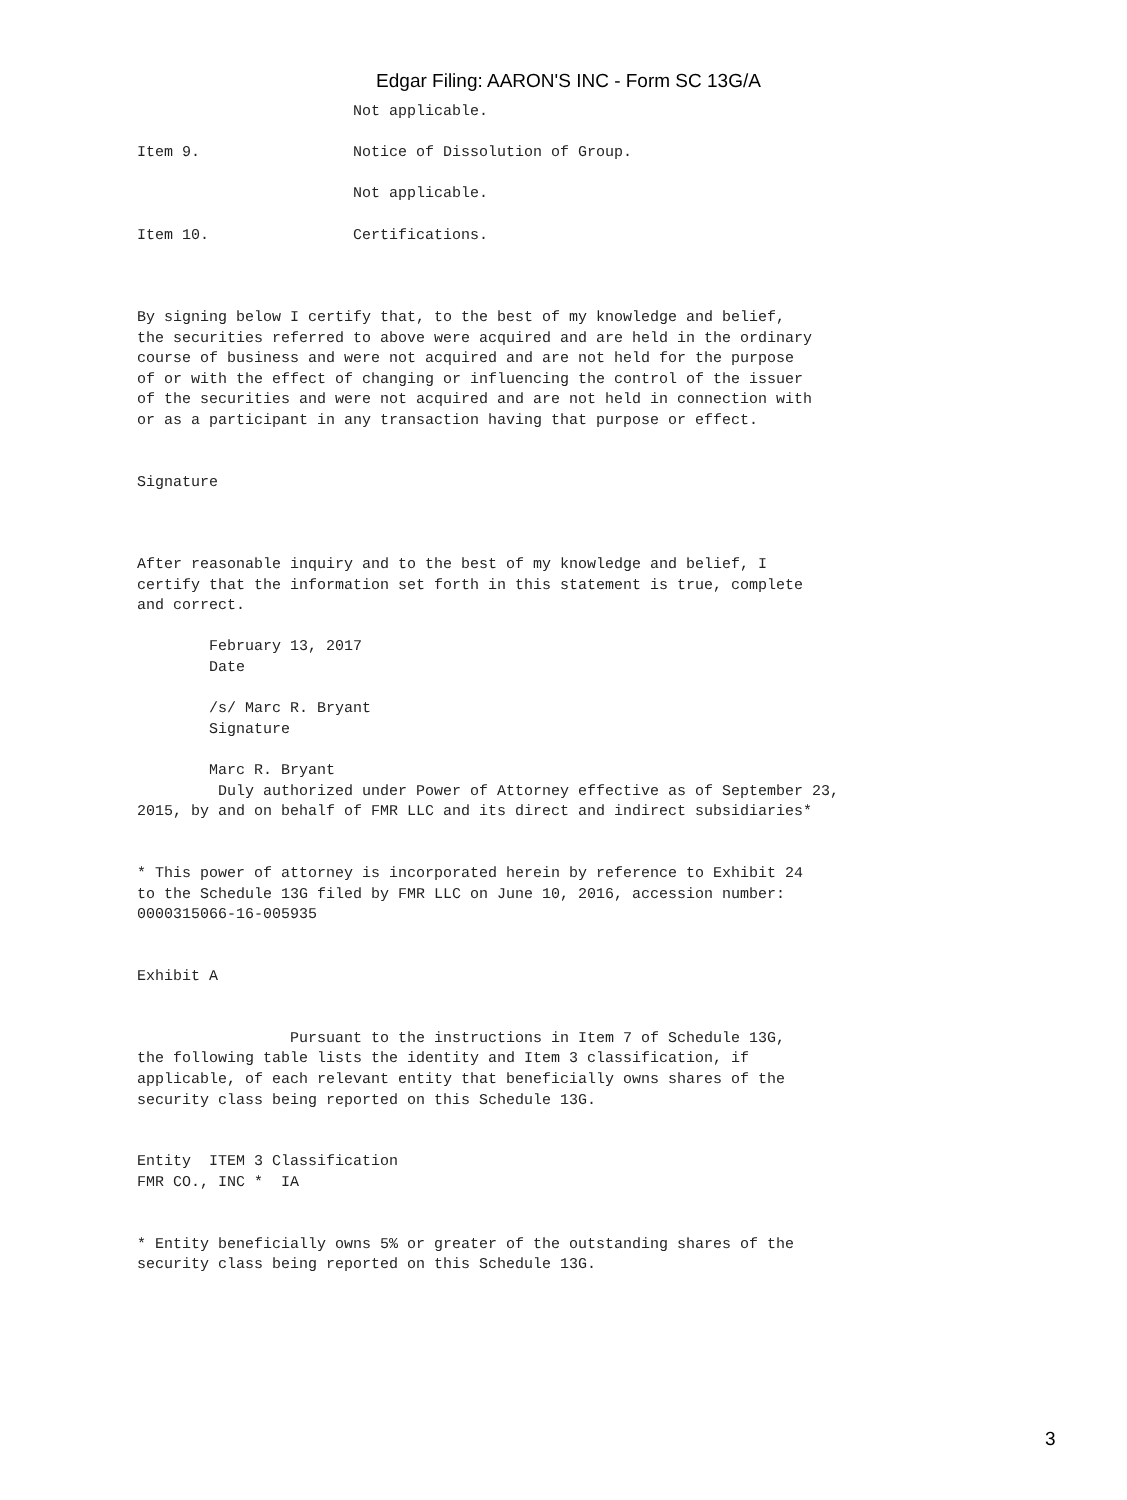Edgar Filing: AARON'S INC - Form SC 13G/A
                        Not applicable.

Item 9.                 Notice of Dissolution of Group.

                        Not applicable.

Item 10.                Certifications.



By signing below I certify that, to the best of my knowledge and belief,
the securities referred to above were acquired and are held in the ordinary
course of business and were not acquired and are not held for the purpose
of or with the effect of changing or influencing the control of the issuer
of the securities and were not acquired and are not held in connection with
or as a participant in any transaction having that purpose or effect.


Signature



After reasonable inquiry and to the best of my knowledge and belief, I
certify that the information set forth in this statement is true, complete
and correct.

        February 13, 2017
        Date

        /s/ Marc R. Bryant
        Signature

        Marc R. Bryant
         Duly authorized under Power of Attorney effective as of September 23,
2015, by and on behalf of FMR LLC and its direct and indirect subsidiaries*


* This power of attorney is incorporated herein by reference to Exhibit 24
to the Schedule 13G filed by FMR LLC on June 10, 2016, accession number:
0000315066-16-005935


Exhibit A


                 Pursuant to the instructions in Item 7 of Schedule 13G,
the following table lists the identity and Item 3 classification, if
applicable, of each relevant entity that beneficially owns shares of the
security class being reported on this Schedule 13G.


Entity  ITEM 3 Classification
FMR CO., INC *  IA


* Entity beneficially owns 5% or greater of the outstanding shares of the
security class being reported on this Schedule 13G.
3